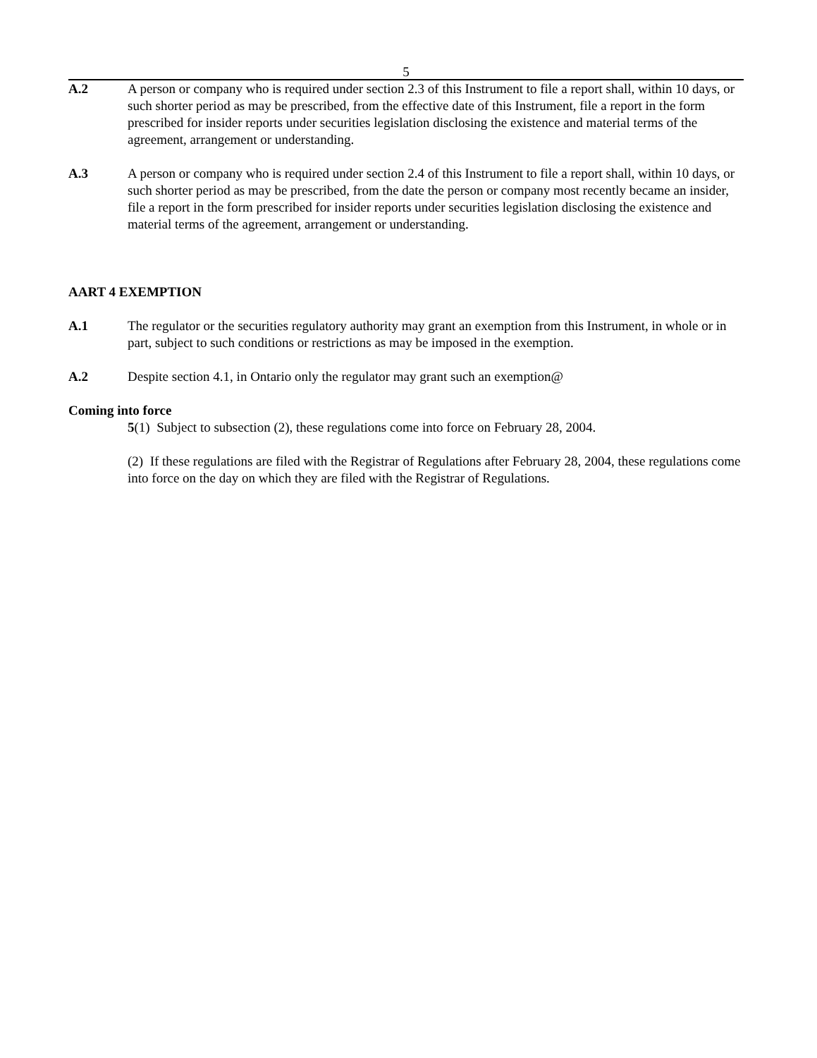5
A.2 A person or company who is required under section 2.3 of this Instrument to file a report shall, within 10 days, or such shorter period as may be prescribed, from the effective date of this Instrument, file a report in the form prescribed for insider reports under securities legislation disclosing the existence and material terms of the agreement, arrangement or understanding.
A.3 A person or company who is required under section 2.4 of this Instrument to file a report shall, within 10 days, or such shorter period as may be prescribed, from the date the person or company most recently became an insider, file a report in the form prescribed for insider reports under securities legislation disclosing the existence and material terms of the agreement, arrangement or understanding.
AART 4 EXEMPTION
A.1 The regulator or the securities regulatory authority may grant an exemption from this Instrument, in whole or in part, subject to such conditions or restrictions as may be imposed in the exemption.
A.2 Despite section 4.1, in Ontario only the regulator may grant such an exemption@
Coming into force
5(1) Subject to subsection (2), these regulations come into force on February 28, 2004.
(2) If these regulations are filed with the Registrar of Regulations after February 28, 2004, these regulations come into force on the day on which they are filed with the Registrar of Regulations.